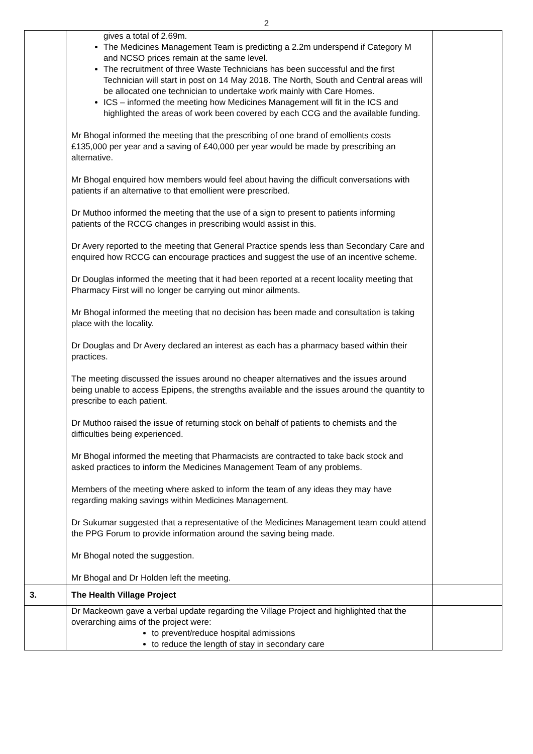2
| | gives a total of 2.69m. The Medicines Management Team is predicting a 2.2m underspend if Category M and NCSO prices remain at the same level. The recruitment of three Waste Technicians has been successful and the first Technician will start in post on 14 May 2018. The North, South and Central areas will be allocated one technician to undertake work mainly with Care Homes. ICS – informed the meeting how Medicines Management will fit in the ICS and highlighted the areas of work been covered by each CCG and the available funding. Mr Bhogal informed the meeting that the prescribing of one brand of emollients costs £135,000 per year and a saving of £40,000 per year would be made by prescribing an alternative. Mr Bhogal enquired how members would feel about having the difficult conversations with patients if an alternative to that emollient were prescribed. Dr Muthoo informed the meeting that the use of a sign to present to patients informing patients of the RCCG changes in prescribing would assist in this. Dr Avery reported to the meeting that General Practice spends less than Secondary Care and enquired how RCCG can encourage practices and suggest the use of an incentive scheme. Dr Douglas informed the meeting that it had been reported at a recent locality meeting that Pharmacy First will no longer be carrying out minor ailments. Mr Bhogal informed the meeting that no decision has been made and consultation is taking place with the locality. Dr Douglas and Dr Avery declared an interest as each has a pharmacy based within their practices. The meeting discussed the issues around no cheaper alternatives and the issues around being unable to access Epipens, the strengths available and the issues around the quantity to prescribe to each patient. Dr Muthoo raised the issue of returning stock on behalf of patients to chemists and the difficulties being experienced. Mr Bhogal informed the meeting that Pharmacists are contracted to take back stock and asked practices to inform the Medicines Management Team of any problems. Members of the meeting where asked to inform the team of any ideas they may have regarding making savings within Medicines Management. Dr Sukumar suggested that a representative of the Medicines Management team could attend the PPG Forum to provide information around the saving being made. Mr Bhogal noted the suggestion. Mr Bhogal and Dr Holden left the meeting. | |
| 3. | The Health Village Project | |
| | Dr Mackeown gave a verbal update regarding the Village Project and highlighted that the overarching aims of the project were: to prevent/reduce hospital admissions to reduce the length of stay in secondary care | |